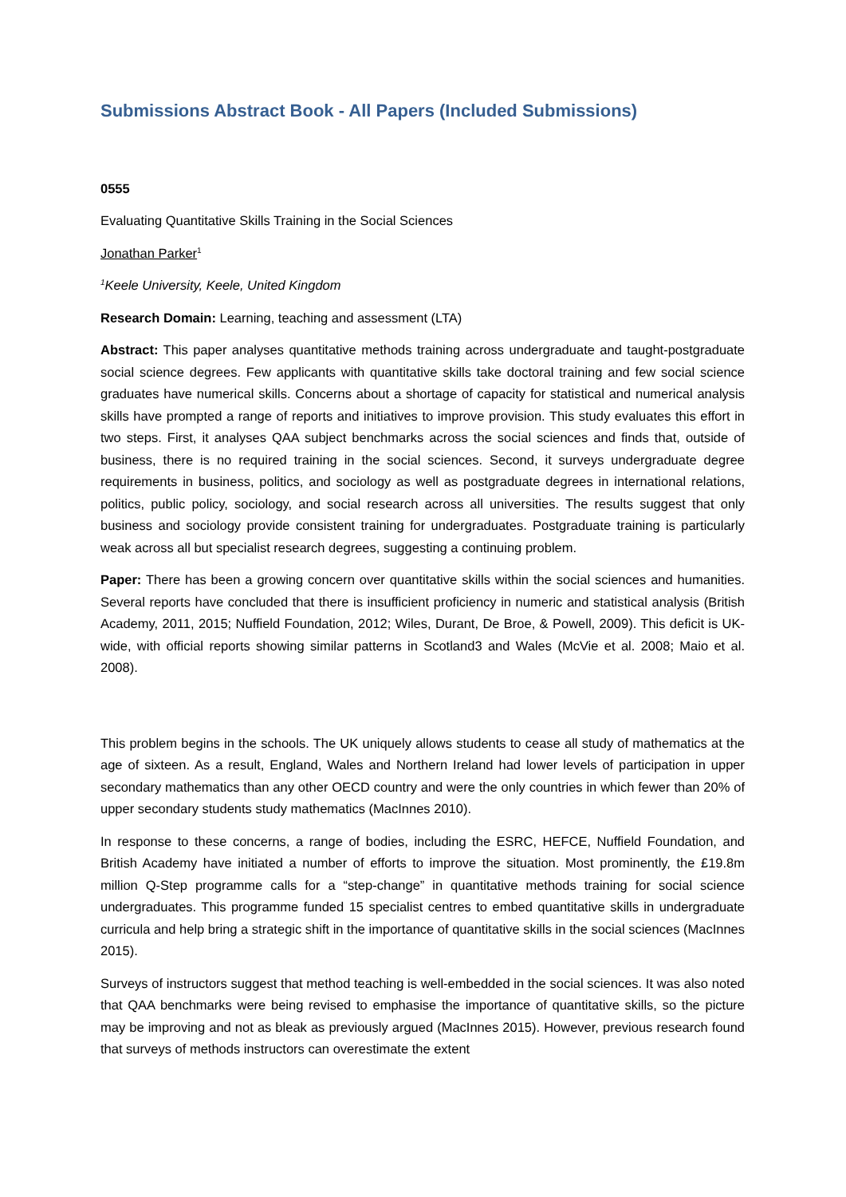Submissions Abstract Book - All Papers (Included Submissions)
0555
Evaluating Quantitative Skills Training in the Social Sciences
Jonathan Parker<sup>1</sup>
<sup>1</sup> Keele University, Keele, United Kingdom
Research Domain: Learning, teaching and assessment (LTA)
Abstract: This paper analyses quantitative methods training across undergraduate and taught-postgraduate social science degrees. Few applicants with quantitative skills take doctoral training and few social science graduates have numerical skills. Concerns about a shortage of capacity for statistical and numerical analysis skills have prompted a range of reports and initiatives to improve provision. This study evaluates this effort in two steps. First, it analyses QAA subject benchmarks across the social sciences and finds that, outside of business, there is no required training in the social sciences. Second, it surveys undergraduate degree requirements in business, politics, and sociology as well as postgraduate degrees in international relations, politics, public policy, sociology, and social research across all universities. The results suggest that only business and sociology provide consistent training for undergraduates. Postgraduate training is particularly weak across all but specialist research degrees, suggesting a continuing problem.
Paper: There has been a growing concern over quantitative skills within the social sciences and humanities. Several reports have concluded that there is insufficient proficiency in numeric and statistical analysis (British Academy, 2011, 2015; Nuffield Foundation, 2012; Wiles, Durant, De Broe, & Powell, 2009). This deficit is UK-wide, with official reports showing similar patterns in Scotland3 and Wales (McVie et al. 2008; Maio et al. 2008).
This problem begins in the schools. The UK uniquely allows students to cease all study of mathematics at the age of sixteen. As a result, England, Wales and Northern Ireland had lower levels of participation in upper secondary mathematics than any other OECD country and were the only countries in which fewer than 20% of upper secondary students study mathematics (MacInnes 2010).
In response to these concerns, a range of bodies, including the ESRC, HEFCE, Nuffield Foundation, and British Academy have initiated a number of efforts to improve the situation. Most prominently, the £19.8m million Q-Step programme calls for a “step-change” in quantitative methods training for social science undergraduates. This programme funded 15 specialist centres to embed quantitative skills in undergraduate curricula and help bring a strategic shift in the importance of quantitative skills in the social sciences (MacInnes 2015).
Surveys of instructors suggest that method teaching is well-embedded in the social sciences. It was also noted that QAA benchmarks were being revised to emphasise the importance of quantitative skills, so the picture may be improving and not as bleak as previously argued (MacInnes 2015). However, previous research found that surveys of methods instructors can overestimate the extent